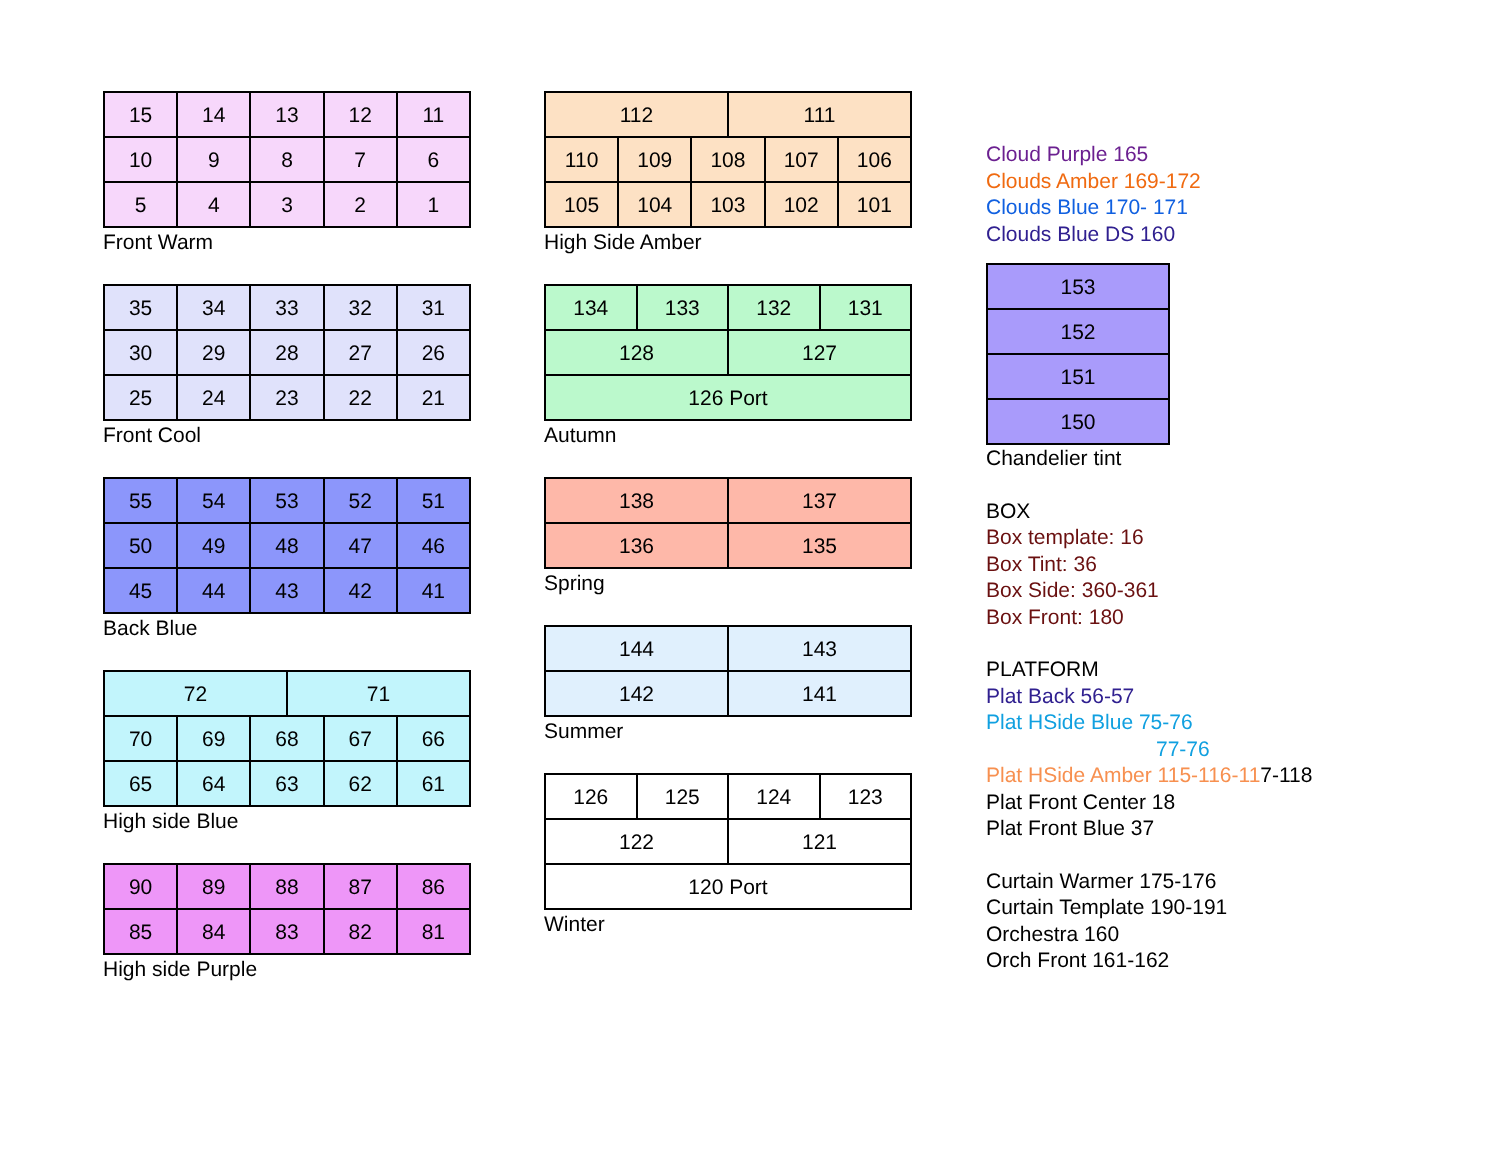| 15 | 14 | 13 | 12 | 11 |
| 10 | 9 | 8 | 7 | 6 |
| 5 | 4 | 3 | 2 | 1 |
Front Warm
| 35 | 34 | 33 | 32 | 31 |
| 30 | 29 | 28 | 27 | 26 |
| 25 | 24 | 23 | 22 | 21 |
Front Cool
| 55 | 54 | 53 | 52 | 51 |
| 50 | 49 | 48 | 47 | 46 |
| 45 | 44 | 43 | 42 | 41 |
Back Blue
| 72 71 | | | | |
| 70 | 69 | 68 | 67 | 66 |
| 65 | 64 | 63 | 62 | 61 |
High side Blue
| 90 | 89 | 88 | 87 | 86 |
| 85 | 84 | 83 | 82 | 81 |
High side Purple
| 112 111 | | | | |
| 110 | 109 | 108 | 107 | 106 |
| 105 | 104 | 103 | 102 | 101 |
High Side Amber
| 134 | 133 | 132 | 131 |
| 128 | | 127 | |
| 126 Port | | | |
Autumn
| 138 | 137 |
| 136 | 135 |
Spring
| 144 | 143 |
| 142 | 141 |
Summer
| 126 | 125 | 124 | 123 |
| 122 | | 121 | |
| 120 Port | | | |
Winter
Cloud Purple 165
Clouds Amber 169-172
Clouds Blue 170- 171
Clouds Blue DS 160
| 153 |
| 152 |
| 151 |
| 150 |
Chandelier tint
BOX
Box template: 16
Box Tint: 36
Box Side: 360-361
Box Front: 180
PLATFORM
Plat Back 56-57
Plat HSide Blue 75-76
77-76
Plat HSide Amber 115-116-117-118
Plat Front Center 18
Plat Front Blue 37
Curtain Warmer 175-176
Curtain Template 190-191
Orchestra 160
Orch Front 161-162